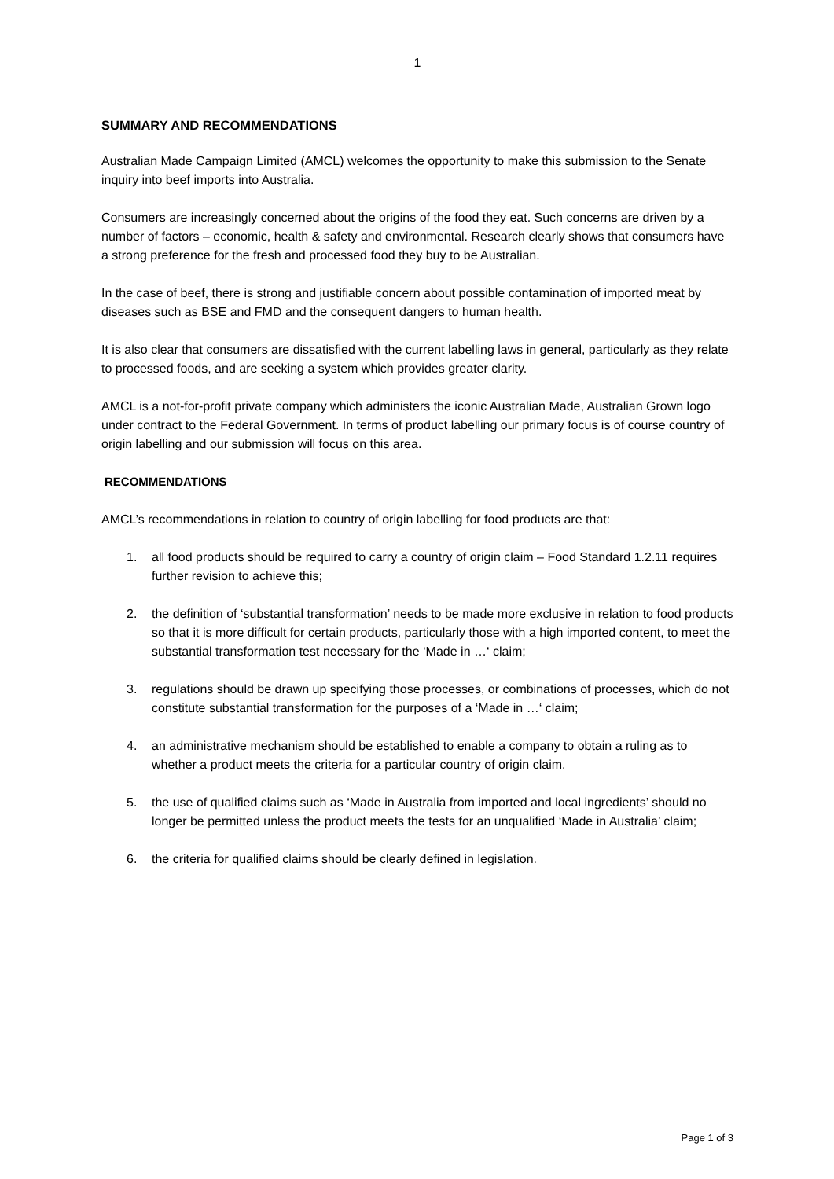1
SUMMARY AND RECOMMENDATIONS
Australian Made Campaign Limited (AMCL) welcomes the opportunity to make this submission to the Senate inquiry into beef imports into Australia.
Consumers are increasingly concerned about the origins of the food they eat. Such concerns are driven by a number of factors – economic, health & safety and environmental. Research clearly shows that consumers have a strong preference for the fresh and processed food they buy to be Australian.
In the case of beef, there is strong and justifiable concern about possible contamination of imported meat by diseases such as BSE and FMD and the consequent dangers to human health.
It is also clear that consumers are dissatisfied with the current labelling laws in general, particularly as they relate to processed foods, and are seeking a system which provides greater clarity.
AMCL is a not-for-profit private company which administers the iconic Australian Made, Australian Grown logo under contract to the Federal Government. In terms of product labelling our primary focus is of course country of origin labelling and our submission will focus on this area.
RECOMMENDATIONS
AMCL’s recommendations in relation to country of origin labelling for food products are that:
1. all food products should be required to carry a country of origin claim – Food Standard 1.2.11 requires further revision to achieve this;
2. the definition of ‘substantial transformation’ needs to be made more exclusive in relation to food products so that it is more difficult for certain products, particularly those with a high imported content, to meet the substantial transformation test necessary for the ‘Made in …‘ claim;
3. regulations should be drawn up specifying those processes, or combinations of processes, which do not constitute substantial transformation for the purposes of a ‘Made in …‘ claim;
4. an administrative mechanism should be established to enable a company to obtain a ruling as to whether a product meets the criteria for a particular country of origin claim.
5. the use of qualified claims such as ‘Made in Australia from imported and local ingredients’ should no longer be permitted unless the product meets the tests for an unqualified ‘Made in Australia’ claim;
6. the criteria for qualified claims should be clearly defined in legislation.
Page 1 of 3